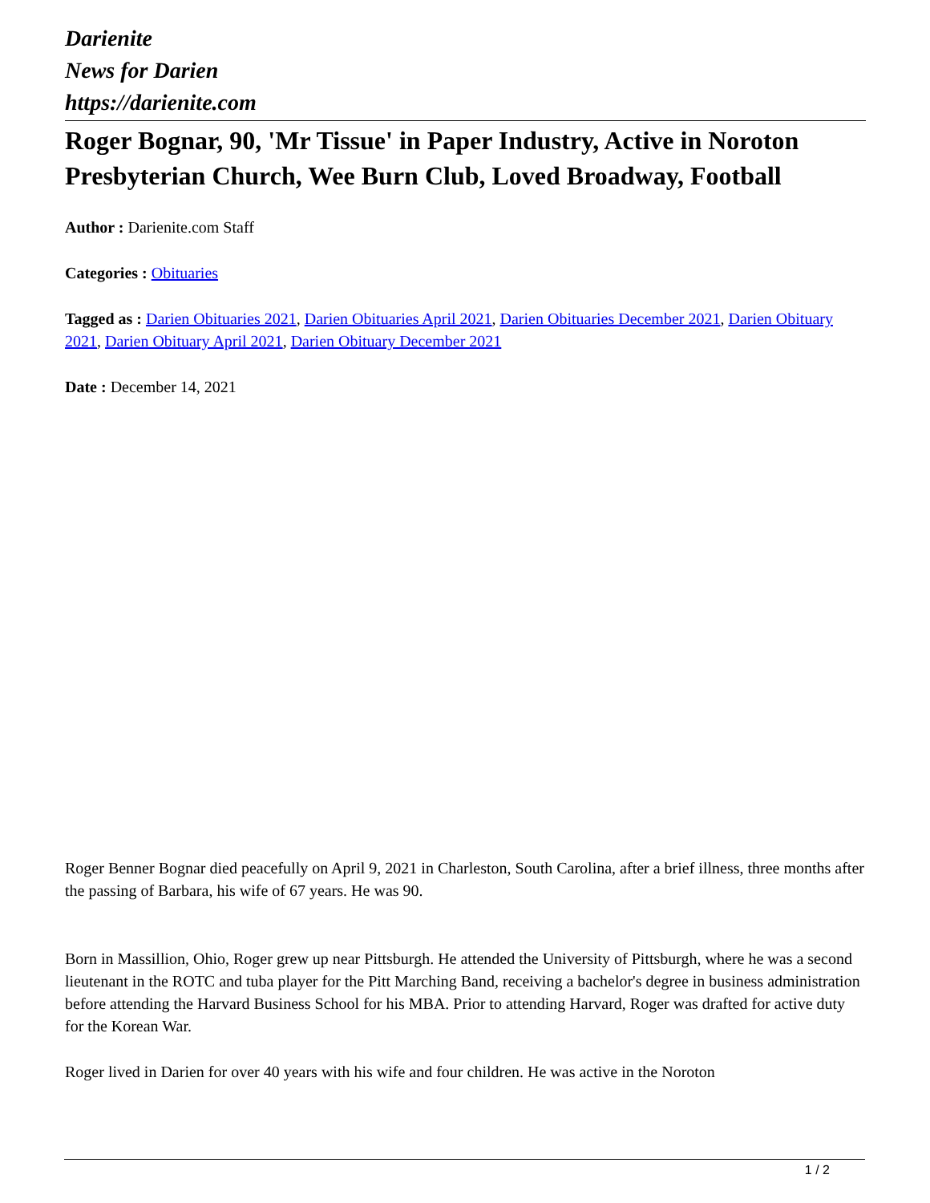Darienite
News for Darien
https://darienite.com
Roger Bognar, 90, 'Mr Tissue' in Paper Industry, Active in Noroton Presbyterian Church, Wee Burn Club, Loved Broadway, Football
Author : Darienite.com Staff
Categories : Obituaries
Tagged as : Darien Obituaries 2021, Darien Obituaries April 2021, Darien Obituaries December 2021, Darien Obituary 2021, Darien Obituary April 2021, Darien Obituary December 2021
Date : December 14, 2021
Roger Benner Bognar died peacefully on April 9, 2021 in Charleston, South Carolina, after a brief illness, three months after the passing of Barbara, his wife of 67 years. He was 90.
Born in Massillion, Ohio, Roger grew up near Pittsburgh. He attended the University of Pittsburgh, where he was a second lieutenant in the ROTC and tuba player for the Pitt Marching Band, receiving a bachelor's degree in business administration before attending the Harvard Business School for his MBA. Prior to attending Harvard, Roger was drafted for active duty for the Korean War.
Roger lived in Darien for over 40 years with his wife and four children. He was active in the Noroton
1 / 2